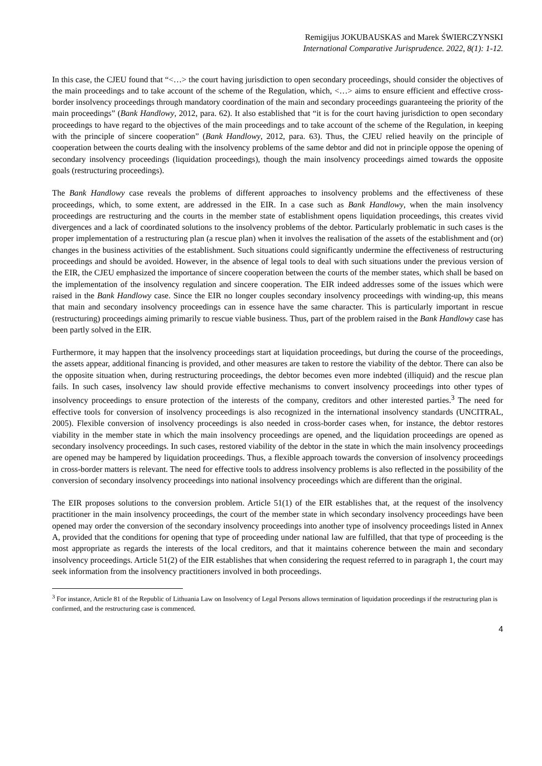Remigijus JOKUBAUSKAS and Marek ŚWIERCZYNSKI
International Comparative Jurisprudence. 2022, 8(1): 1-12.
In this case, the CJEU found that “<…> the court having jurisdiction to open secondary proceedings, should consider the objectives of the main proceedings and to take account of the scheme of the Regulation, which, <…> aims to ensure efficient and effective cross-border insolvency proceedings through mandatory coordination of the main and secondary proceedings guaranteeing the priority of the main proceedings” (Bank Handlowy, 2012, para. 62). It also established that “it is for the court having jurisdiction to open secondary proceedings to have regard to the objectives of the main proceedings and to take account of the scheme of the Regulation, in keeping with the principle of sincere cooperation” (Bank Handlowy, 2012, para. 63). Thus, the CJEU relied heavily on the principle of cooperation between the courts dealing with the insolvency problems of the same debtor and did not in principle oppose the opening of secondary insolvency proceedings (liquidation proceedings), though the main insolvency proceedings aimed towards the opposite goals (restructuring proceedings).
The Bank Handlowy case reveals the problems of different approaches to insolvency problems and the effectiveness of these proceedings, which, to some extent, are addressed in the EIR. In a case such as Bank Handlowy, when the main insolvency proceedings are restructuring and the courts in the member state of establishment opens liquidation proceedings, this creates vivid divergences and a lack of coordinated solutions to the insolvency problems of the debtor. Particularly problematic in such cases is the proper implementation of a restructuring plan (a rescue plan) when it involves the realisation of the assets of the establishment and (or) changes in the business activities of the establishment. Such situations could significantly undermine the effectiveness of restructuring proceedings and should be avoided. However, in the absence of legal tools to deal with such situations under the previous version of the EIR, the CJEU emphasized the importance of sincere cooperation between the courts of the member states, which shall be based on the implementation of the insolvency regulation and sincere cooperation. The EIR indeed addresses some of the issues which were raised in the Bank Handlowy case. Since the EIR no longer couples secondary insolvency proceedings with winding-up, this means that main and secondary insolvency proceedings can in essence have the same character. This is particularly important in rescue (restructuring) proceedings aiming primarily to rescue viable business. Thus, part of the problem raised in the Bank Handlowy case has been partly solved in the EIR.
Furthermore, it may happen that the insolvency proceedings start at liquidation proceedings, but during the course of the proceedings, the assets appear, additional financing is provided, and other measures are taken to restore the viability of the debtor. There can also be the opposite situation when, during restructuring proceedings, the debtor becomes even more indebted (illiquid) and the rescue plan fails. In such cases, insolvency law should provide effective mechanisms to convert insolvency proceedings into other types of insolvency proceedings to ensure protection of the interests of the company, creditors and other interested parties.<sup>3</sup> The need for effective tools for conversion of insolvency proceedings is also recognized in the international insolvency standards (UNCITRAL, 2005). Flexible conversion of insolvency proceedings is also needed in cross-border cases when, for instance, the debtor restores viability in the member state in which the main insolvency proceedings are opened, and the liquidation proceedings are opened as secondary insolvency proceedings. In such cases, restored viability of the debtor in the state in which the main insolvency proceedings are opened may be hampered by liquidation proceedings. Thus, a flexible approach towards the conversion of insolvency proceedings in cross-border matters is relevant. The need for effective tools to address insolvency problems is also reflected in the possibility of the conversion of secondary insolvency proceedings into national insolvency proceedings which are different than the original.
The EIR proposes solutions to the conversion problem. Article 51(1) of the EIR establishes that, at the request of the insolvency practitioner in the main insolvency proceedings, the court of the member state in which secondary insolvency proceedings have been opened may order the conversion of the secondary insolvency proceedings into another type of insolvency proceedings listed in Annex A, provided that the conditions for opening that type of proceeding under national law are fulfilled, that that type of proceeding is the most appropriate as regards the interests of the local creditors, and that it maintains coherence between the main and secondary insolvency proceedings. Article 51(2) of the EIR establishes that when considering the request referred to in paragraph 1, the court may seek information from the insolvency practitioners involved in both proceedings.
<sup>3</sup> For instance, Article 81 of the Republic of Lithuania Law on Insolvency of Legal Persons allows termination of liquidation proceedings if the restructuring plan is confirmed, and the restructuring case is commenced.
4